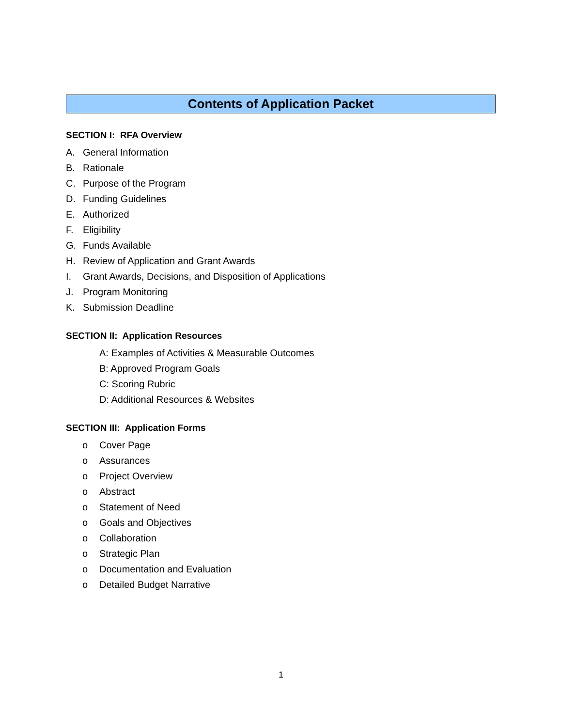Contents of Application Packet
SECTION I: RFA Overview
A. General Information
B. Rationale
C. Purpose of the Program
D. Funding Guidelines
E. Authorized
F. Eligibility
G. Funds Available
H. Review of Application and Grant Awards
I. Grant Awards, Decisions, and Disposition of Applications
J. Program Monitoring
K. Submission Deadline
SECTION II: Application Resources
A: Examples of Activities & Measurable Outcomes
B: Approved Program Goals
C: Scoring Rubric
D: Additional Resources & Websites
SECTION III: Application Forms
o Cover Page
o Assurances
o Project Overview
o Abstract
o Statement of Need
o Goals and Objectives
o Collaboration
o Strategic Plan
o Documentation and Evaluation
o Detailed Budget Narrative
1